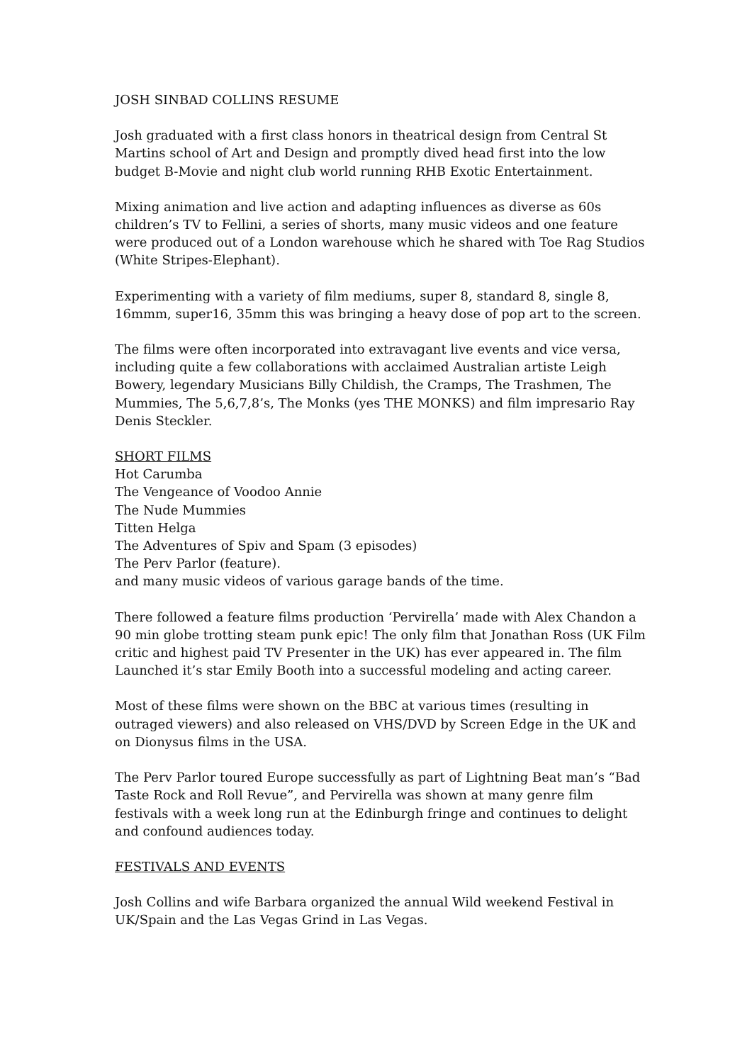JOSH SINBAD COLLINS RESUME
Josh graduated with a first class honors in theatrical design from Central St Martins school of Art and Design and promptly dived head first into the low budget B-Movie and night club world running RHB Exotic Entertainment.
Mixing animation and live action and adapting influences as diverse as 60s children’s TV to Fellini, a series of shorts, many music videos and one feature were produced out of a London warehouse which he shared with Toe Rag Studios (White Stripes-Elephant).
Experimenting with a variety of film mediums, super 8, standard 8, single 8, 16mmm, super16, 35mm this was bringing a heavy dose of pop art to the screen.
The films were often incorporated into extravagant live events and vice versa, including quite a few collaborations with acclaimed Australian artiste Leigh Bowery, legendary Musicians Billy Childish, the Cramps, The Trashmen, The Mummies, The 5,6,7,8’s, The Monks (yes THE MONKS) and film impresario Ray Denis Steckler.
SHORT FILMS
Hot Carumba
The Vengeance of Voodoo Annie
The Nude Mummies
Titten Helga
The Adventures of Spiv and Spam (3 episodes)
The Perv Parlor (feature).
and many music videos of various garage bands of the time.
There followed a feature films production ‘Pervirella’ made with Alex Chandon a 90 min globe trotting steam punk epic! The only film that Jonathan Ross (UK Film critic and highest paid TV Presenter in the UK) has ever appeared in. The film Launched it’s star Emily Booth into a successful modeling and acting career.
Most of these films were shown on the BBC at various times (resulting in outraged viewers) and also released on VHS/DVD by Screen Edge in the UK and on Dionysus films in the USA.
The Perv Parlor toured Europe successfully as part of Lightning Beat man’s “Bad Taste Rock and Roll Revue”, and Pervirella was shown at many genre film festivals with a week long run at the Edinburgh fringe and continues to delight and confound audiences today.
FESTIVALS AND EVENTS
Josh Collins and wife Barbara organized the annual Wild weekend Festival in UK/Spain and the Las Vegas Grind in Las Vegas.